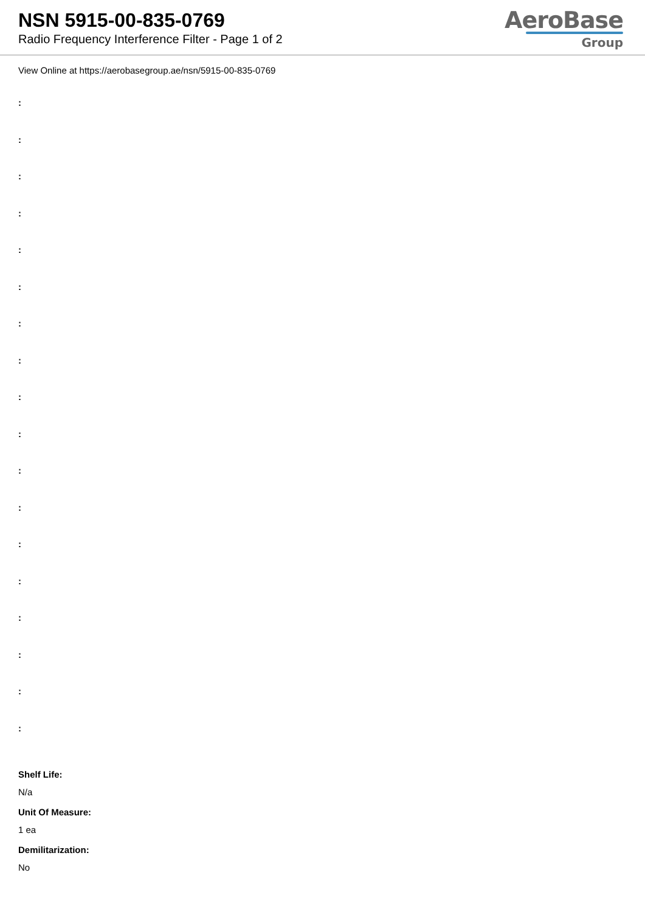NSN 5915-00-835-0769
Radio Frequency Interference Filter - Page 1 of 2
AeroBase
Group
View Online at https://aerobasegroup.ae/nsn/5915-00-835-0769
:
:
:
:
:
:
:
:
:
:
:
:
:
:
:
:
:
:
Shelf Life:
N/a
Unit Of Measure:
1 ea
Demilitarization:
No